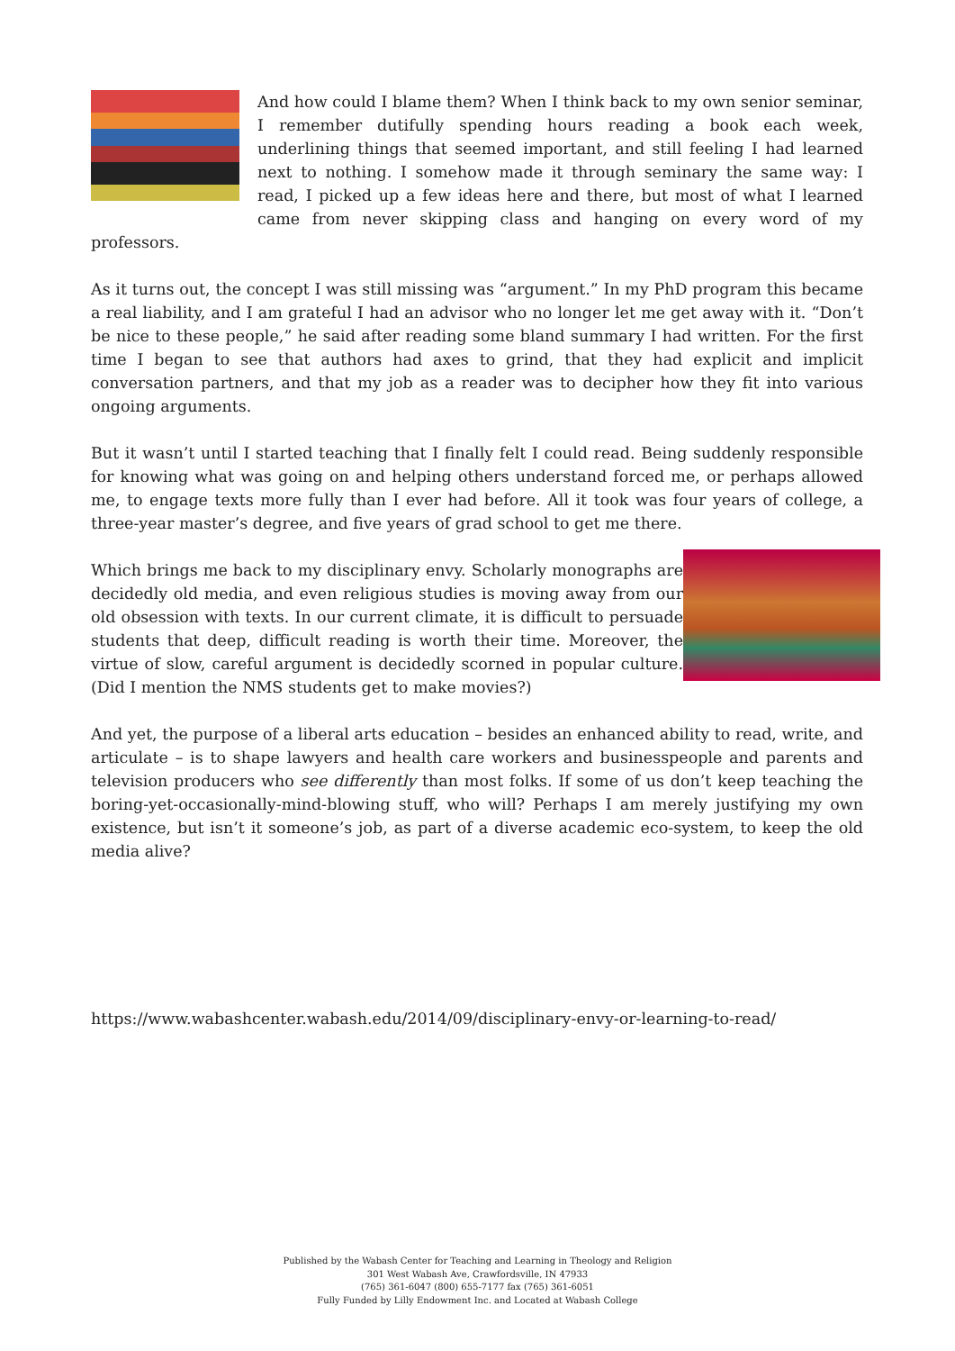And how could I blame them? When I think back to my own senior seminar, I remember dutifully spending hours reading a book each week, underlining things that seemed important, and still feeling I had learned next to nothing. I somehow made it through seminary the same way: I read, I picked up a few ideas here and there, but most of what I learned came from never skipping class and hanging on every word of my professors.
As it turns out, the concept I was still missing was “argument.” In my PhD program this became a real liability, and I am grateful I had an advisor who no longer let me get away with it. “Don’t be nice to these people,” he said after reading some bland summary I had written. For the first time I began to see that authors had axes to grind, that they had explicit and implicit conversation partners, and that my job as a reader was to decipher how they fit into various ongoing arguments.
But it wasn’t until I started teaching that I finally felt I could read. Being suddenly responsible for knowing what was going on and helping others understand forced me, or perhaps allowed me, to engage texts more fully than I ever had before. All it took was four years of college, a three-year master’s degree, and five years of grad school to get me there.
Which brings me back to my disciplinary envy. Scholarly monographs are decidedly old media, and even religious studies is moving away from our old obsession with texts. In our current climate, it is difficult to persuade students that deep, difficult reading is worth their time. Moreover, the virtue of slow, careful argument is decidedly scorned in popular culture. (Did I mention the NMS students get to make movies?)
And yet, the purpose of a liberal arts education – besides an enhanced ability to read, write, and articulate – is to shape lawyers and health care workers and businesspeople and parents and television producers who see differently than most folks. If some of us don’t keep teaching the boring-yet-occasionally-mind-blowing stuff, who will? Perhaps I am merely justifying my own existence, but isn’t it someone’s job, as part of a diverse academic eco-system, to keep the old media alive?
https://www.wabashcenter.wabash.edu/2014/09/disciplinary-envy-or-learning-to-read/
Published by the Wabash Center for Teaching and Learning in Theology and Religion
301 West Wabash Ave, Crawfordsville, IN 47933
(765) 361-6047 (800) 655-7177 fax (765) 361-6051
Fully Funded by Lilly Endowment Inc. and Located at Wabash College